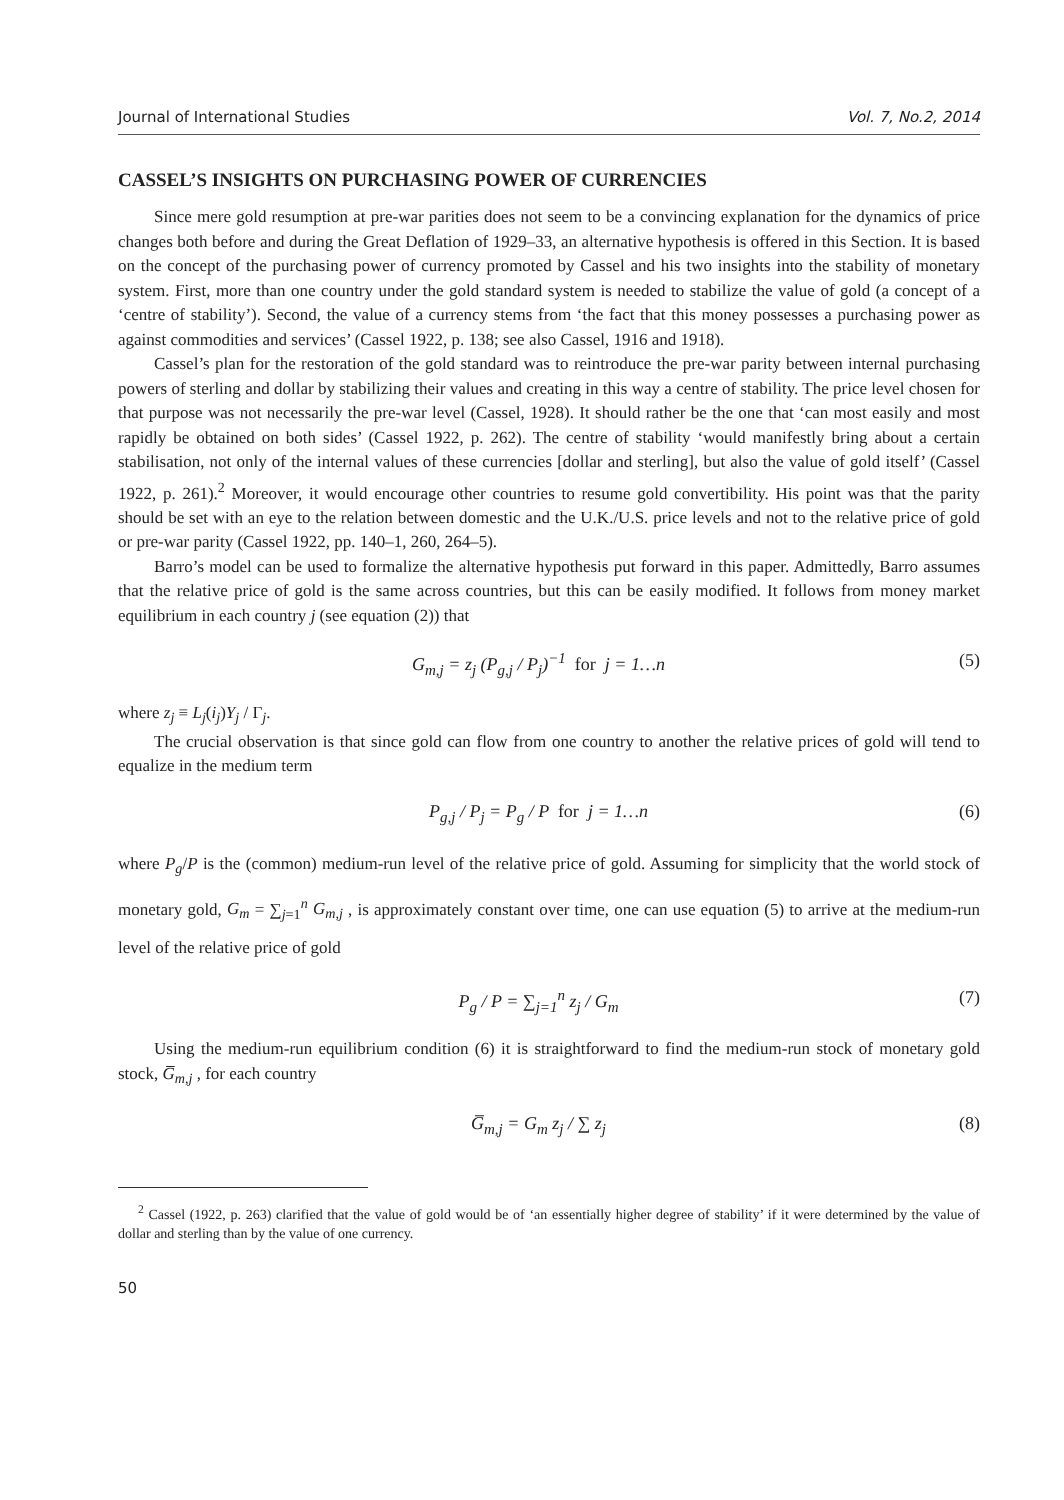Journal of International Studies Vol. 7, No.2, 2014
CASSEL’S INSIGHTS ON PURCHASING POWER OF CURRENCIES
Since mere gold resumption at pre-war parities does not seem to be a convincing explanation for the dynamics of price changes both before and during the Great Deflation of 1929–33, an alternative hypothesis is offered in this Section. It is based on the concept of the purchasing power of currency promoted by Cassel and his two insights into the stability of monetary system. First, more than one country under the gold standard system is needed to stabilize the value of gold (a concept of a ‘centre of stability’). Second, the value of a currency stems from ‘the fact that this money possesses a purchasing power as against commodities and services’ (Cassel 1922, p. 138; see also Cassel, 1916 and 1918).
Cassel’s plan for the restoration of the gold standard was to reintroduce the pre-war parity between internal purchasing powers of sterling and dollar by stabilizing their values and creating in this way a centre of stability. The price level chosen for that purpose was not necessarily the pre-war level (Cassel, 1928). It should rather be the one that ‘can most easily and most rapidly be obtained on both sides’ (Cassel 1922, p. 262). The centre of stability ‘would manifestly bring about a certain stabilisation, not only of the internal values of these currencies [dollar and sterling], but also the value of gold itself’ (Cassel 1922, p. 261).<sup>2</sup> Moreover, it would encourage other countries to resume gold convertibility. His point was that the parity should be set with an eye to the relation between domestic and the U.K./U.S. price levels and not to the relative price of gold or pre-war parity (Cassel 1922, pp. 140–1, 260, 264–5).
Barro’s model can be used to formalize the alternative hypothesis put forward in this paper. Admittedly, Barro assumes that the relative price of gold is the same across countries, but this can be easily modified. It follows from money market equilibrium in each country j (see equation (2)) that
G<sub>m,j</sub> = z<sub>j</sub> (P<sub>g,j</sub> / P<sub>j</sub>)<sup>−1</sup> for j = 1…n (5)
where z<sub>j</sub> ≡ L<sub>j</sub>(i<sub>j</sub>)Y<sub>j</sub> / Γ<sub>j</sub>.
The crucial observation is that since gold can flow from one country to another the relative prices of gold will tend to equalize in the medium term
P<sub>g,j</sub> / P<sub>j</sub> = P<sub>g</sub> / P for j = 1…n (6)
where P<sub>g</sub>/P is the (common) medium-run level of the relative price of gold. Assuming for simplicity that the world stock of monetary gold, G<sub>m</sub> = ∑<sub>j=1</sub><sup>n</sup> G<sub>m,j</sub> , is approximately constant over time, one can use equation (5) to arrive at the medium-run level of the relative price of gold
P<sub>g</sub> / P = ∑<sub>j=1</sub><sup>n</sup> z<sub>j</sub> / G<sub>m</sub> (7)
Using the medium-run equilibrium condition (6) it is straightforward to find the medium-run stock of monetary gold stock, G̅<sub>m,j</sub> , for each country
G̅<sub>m,j</sub> = G<sub>m</sub> z<sub>j</sub> / ∑ z<sub>j</sub> (8)
<sup>2</sup> Cassel (1922, p. 263) clarified that the value of gold would be of ‘an essentially higher degree of stability’ if it were determined by the value of dollar and sterling than by the value of one currency.
50